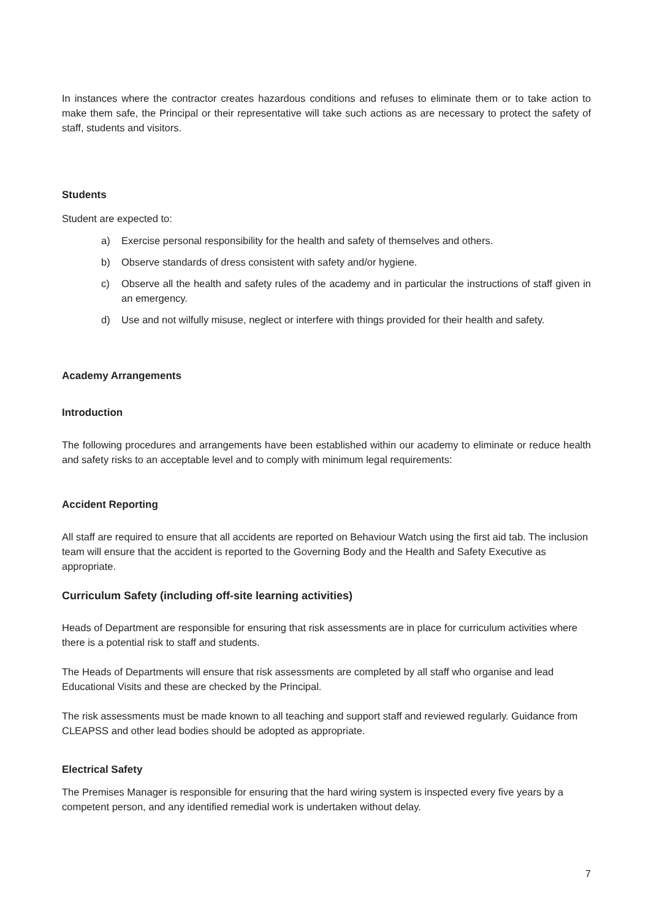In instances where the contractor creates hazardous conditions and refuses to eliminate them or to take action to make them safe, the Principal or their representative will take such actions as are necessary to protect the safety of staff, students and visitors.
Students
Student are expected to:
a) Exercise personal responsibility for the health and safety of themselves and others.
b) Observe standards of dress consistent with safety and/or hygiene.
c) Observe all the health and safety rules of the academy and in particular the instructions of staff given in an emergency.
d) Use and not wilfully misuse, neglect or interfere with things provided for their health and safety.
Academy Arrangements
Introduction
The following procedures and arrangements have been established within our academy to eliminate or reduce health and safety risks to an acceptable level and to comply with minimum legal requirements:
Accident Reporting
All staff are required to ensure that all accidents are reported on Behaviour Watch using the first aid tab. The inclusion team will ensure that the accident is reported to the Governing Body and the Health and Safety Executive as appropriate.
Curriculum Safety (including off-site learning activities)
Heads of Department are responsible for ensuring that risk assessments are in place for curriculum activities where there is a potential risk to staff and students.
The Heads of Departments will ensure that risk assessments are completed by all staff who organise and lead Educational Visits and these are checked by the Principal.
The risk assessments must be made known to all teaching and support staff and reviewed regularly. Guidance from CLEAPSS and other lead bodies should be adopted as appropriate.
Electrical Safety
The Premises Manager is responsible for ensuring that the hard wiring system is inspected every five years by a competent person, and any identified remedial work is undertaken without delay.
7